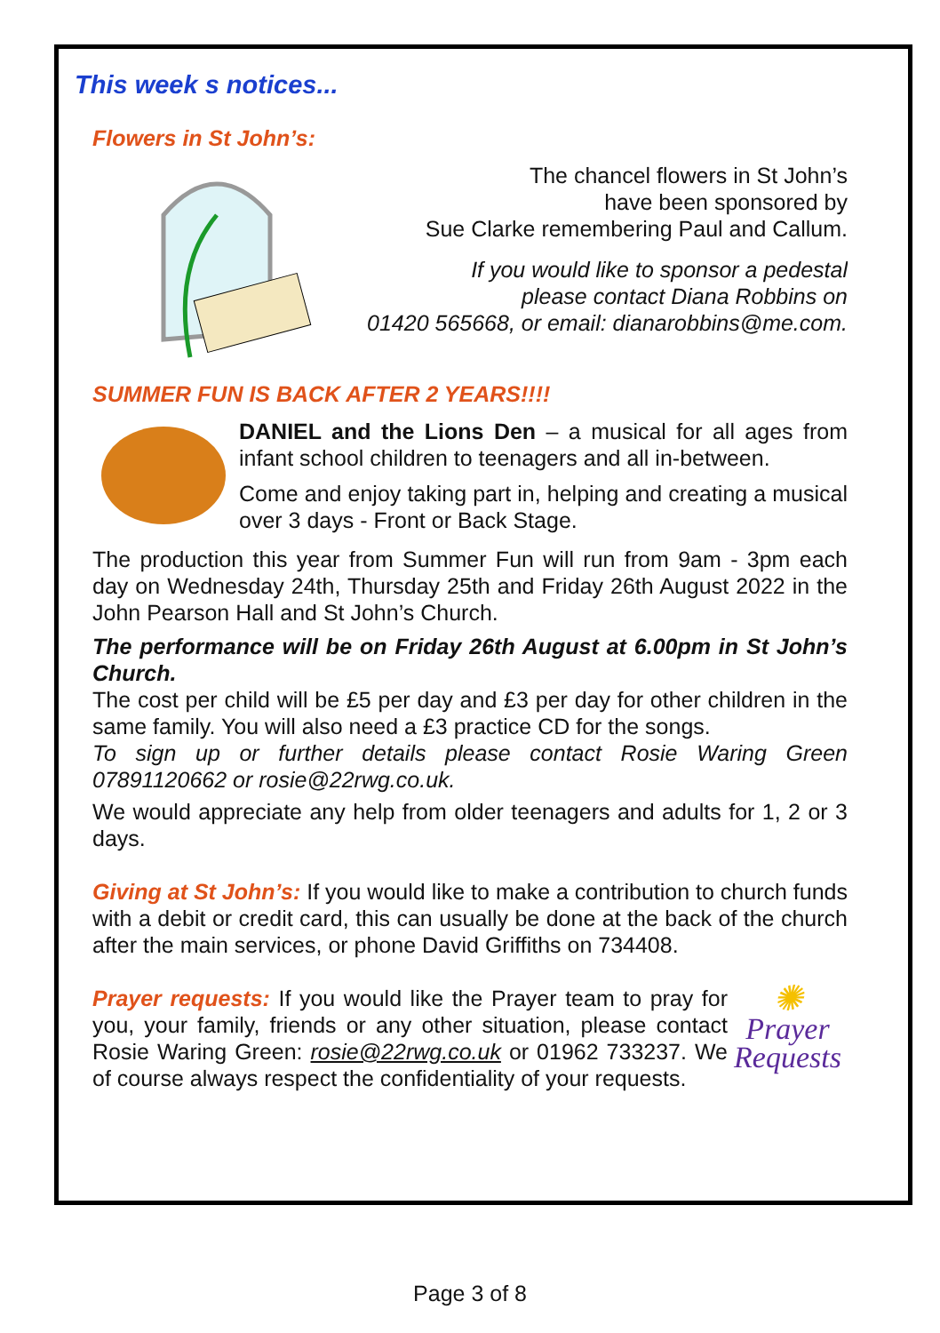This week s notices...
Flowers in St John’s:
The chancel flowers in St John’s
have been sponsored by
Sue Clarke remembering Paul and Callum.
If you would like to sponsor a pedestal
please contact Diana Robbins on
01420 565668, or email: dianarobbins@me.com.
SUMMER FUN IS BACK AFTER 2 YEARS!!!!
DANIEL and the Lions Den – a musical for all ages from infant school children to teenagers and all in-between.
Come and enjoy taking part in, helping and creating a musical over 3 days - Front or Back Stage.
The production this year from Summer Fun will run from 9am - 3pm each day on Wednesday 24th, Thursday 25th and Friday 26th August 2022 in the John Pearson Hall and St John’s Church.
The performance will be on Friday 26th August at 6.00pm in St John’s Church.
The cost per child will be £5 per day and £3 per day for other children in the same family. You will also need a £3 practice CD for the songs.
To sign up or further details please contact Rosie Waring Green 07891120662 or rosie@22rwg.co.uk.
We would appreciate any help from older teenagers and adults for 1, 2 or 3 days.
Giving at St John’s: If you would like to make a contribution to church funds with a debit or credit card, this can usually be done at the back of the church after the main services, or phone David Griffiths on 734408.
✺
Prayer
Requests
Prayer requests: If you would like the Prayer team to pray for you, your family, friends or any other situation, please contact Rosie Waring Green: rosie@22rwg.co.uk or 01962 733237. We of course always respect the confidentiality of your requests.
Page 3 of 8